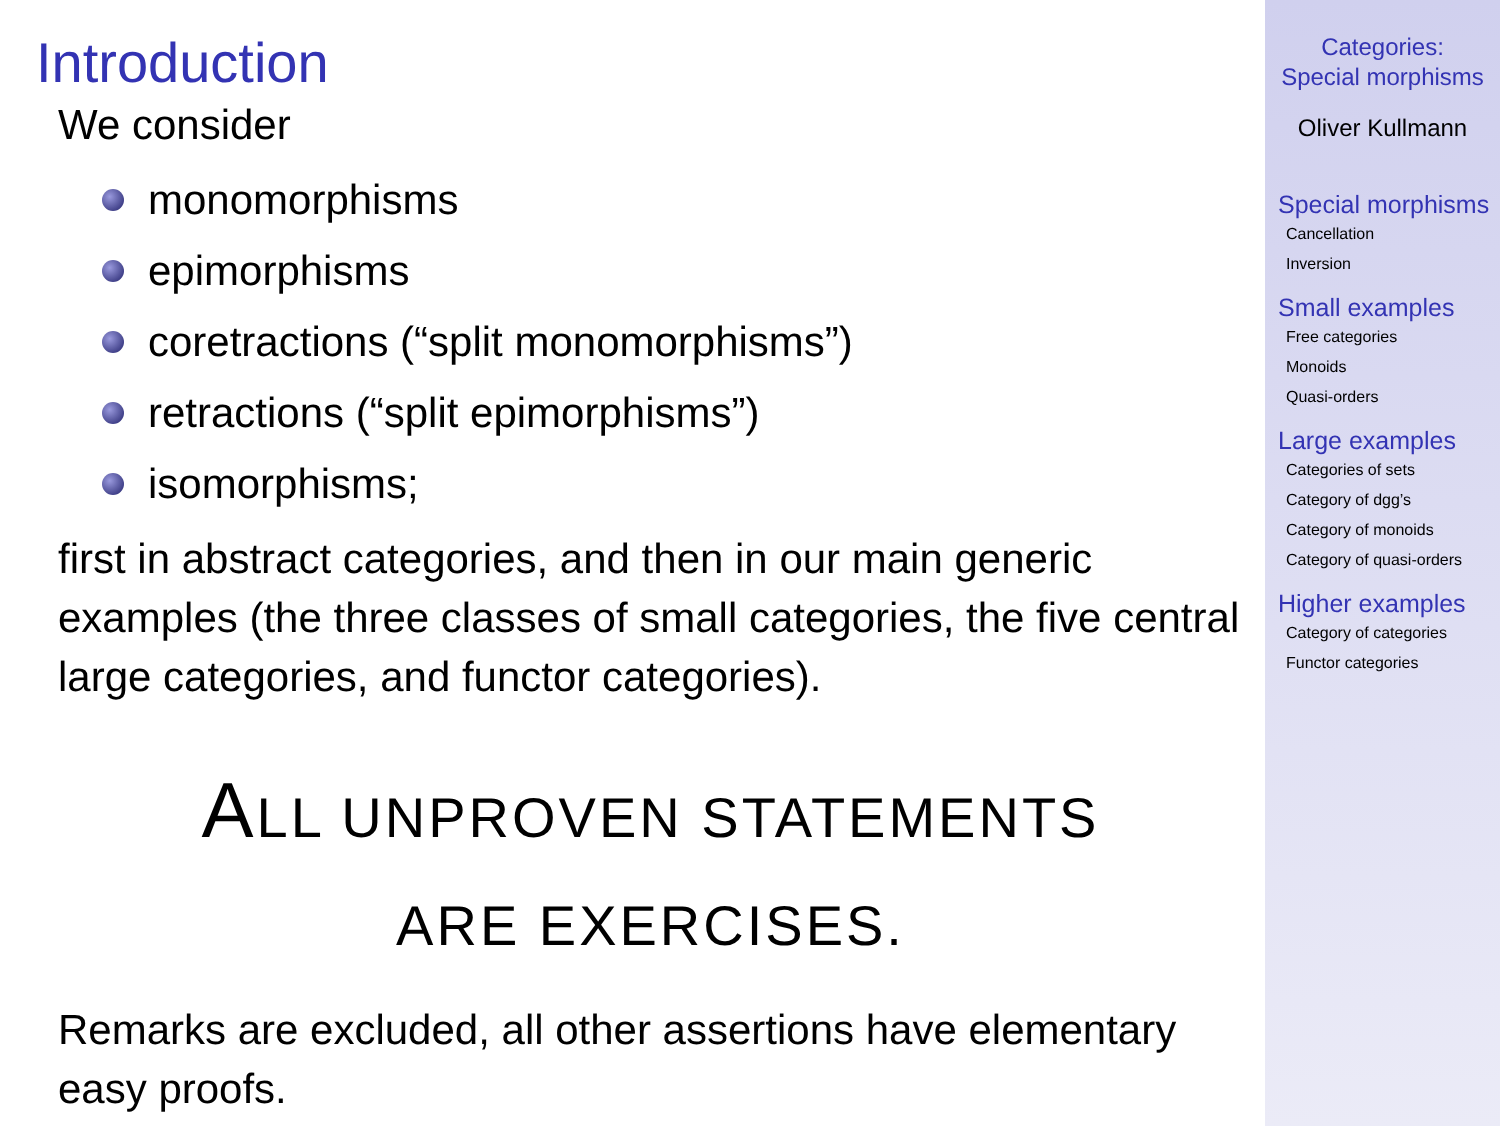Introduction
We consider
monomorphisms
epimorphisms
coretractions (“split monomorphisms”)
retractions (“split epimorphisms”)
isomorphisms;
first in abstract categories, and then in our main generic examples (the three classes of small categories, the five central large categories, and functor categories).
ALL UNPROVEN STATEMENTS
ARE EXERCISES.
Remarks are excluded, all other assertions have elementary easy proofs.
Categories:
Special morphisms
Oliver Kullmann
Special morphisms
Cancellation
Inversion
Small examples
Free categories
Monoids
Quasi-orders
Large examples
Categories of sets
Category of dgg’s
Category of monoids
Category of quasi-orders
Higher examples
Category of categories
Functor categories